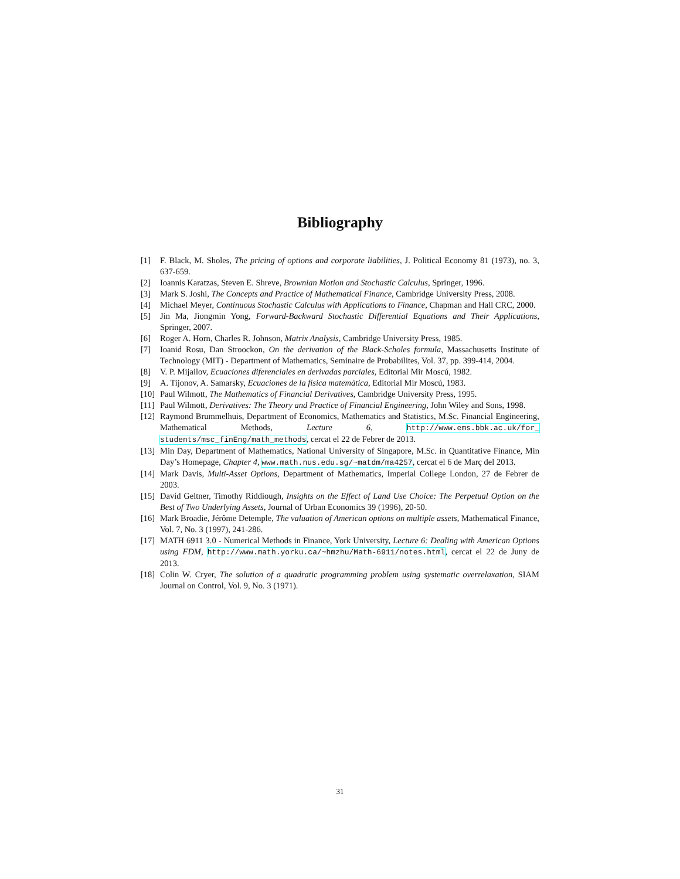Bibliography
[1] F. Black, M. Sholes, The pricing of options and corporate liabilities, J. Political Economy 81 (1973), no. 3, 637-659.
[2] Ioannis Karatzas, Steven E. Shreve, Brownian Motion and Stochastic Calculus, Springer, 1996.
[3] Mark S. Joshi, The Concepts and Practice of Mathematical Finance, Cambridge University Press, 2008.
[4] Michael Meyer, Continuous Stochastic Calculus with Applications to Finance, Chapman and Hall CRC, 2000.
[5] Jin Ma, Jiongmin Yong, Forward-Backward Stochastic Differential Equations and Their Applications, Springer, 2007.
[6] Roger A. Horn, Charles R. Johnson, Matrix Analysis, Cambridge University Press, 1985.
[7] Ioanid Rosu, Dan Stroockon, On the derivation of the Black-Scholes formula, Massachusetts Institute of Technology (MIT) - Department of Mathematics, Seminaire de Probabilites, Vol. 37, pp. 399-414, 2004.
[8] V. P. Mijailov, Ecuaciones diferenciales en derivadas parciales, Editorial Mir Moscú, 1982.
[9] A. Tijonov, A. Samarsky, Ecuaciones de la física matemàtica, Editorial Mir Moscú, 1983.
[10] Paul Wilmott, The Mathematics of Financial Derivatives, Cambridge University Press, 1995.
[11] Paul Wilmott, Derivatives: The Theory and Practice of Financial Engineering, John Wiley and Sons, 1998.
[12] Raymond Brummelhuis, Department of Economics, Mathematics and Statistics, M.Sc. Financial Engineering, Mathematical Methods, Lecture 6, http://www.ems.bbk.ac.uk/for_ students/msc_finEng/math_methods, cercat el 22 de Febrer de 2013.
[13] Min Day, Department of Mathematics, National University of Singapore, M.Sc. in Quantitative Finance, Min Day’s Homepage, Chapter 4, www.math.nus.edu.sg/~matdm/ma4257, cercat el 6 de Març del 2013.
[14] Mark Davis, Multi-Asset Options, Department of Mathematics, Imperial College London, 27 de Febrer de 2003.
[15] David Geltner, Timothy Riddiough, Insights on the Effect of Land Use Choice: The Perpetual Option on the Best of Two Underlying Assets, Journal of Urban Economics 39 (1996), 20-50.
[16] Mark Broadie, Jérôme Detemple, The valuation of American options on multiple assets, Mathematical Finance, Vol. 7, No. 3 (1997), 241-286.
[17] MATH 6911 3.0 - Numerical Methods in Finance, York University, Lecture 6: Dealing with American Options using FDM, http://www.math.yorku.ca/~hmzhu/Math-6911/notes.html, cercat el 22 de Juny de 2013.
[18] Colin W. Cryer, The solution of a quadratic programming problem using systematic overrelaxation, SIAM Journal on Control, Vol. 9, No. 3 (1971).
31